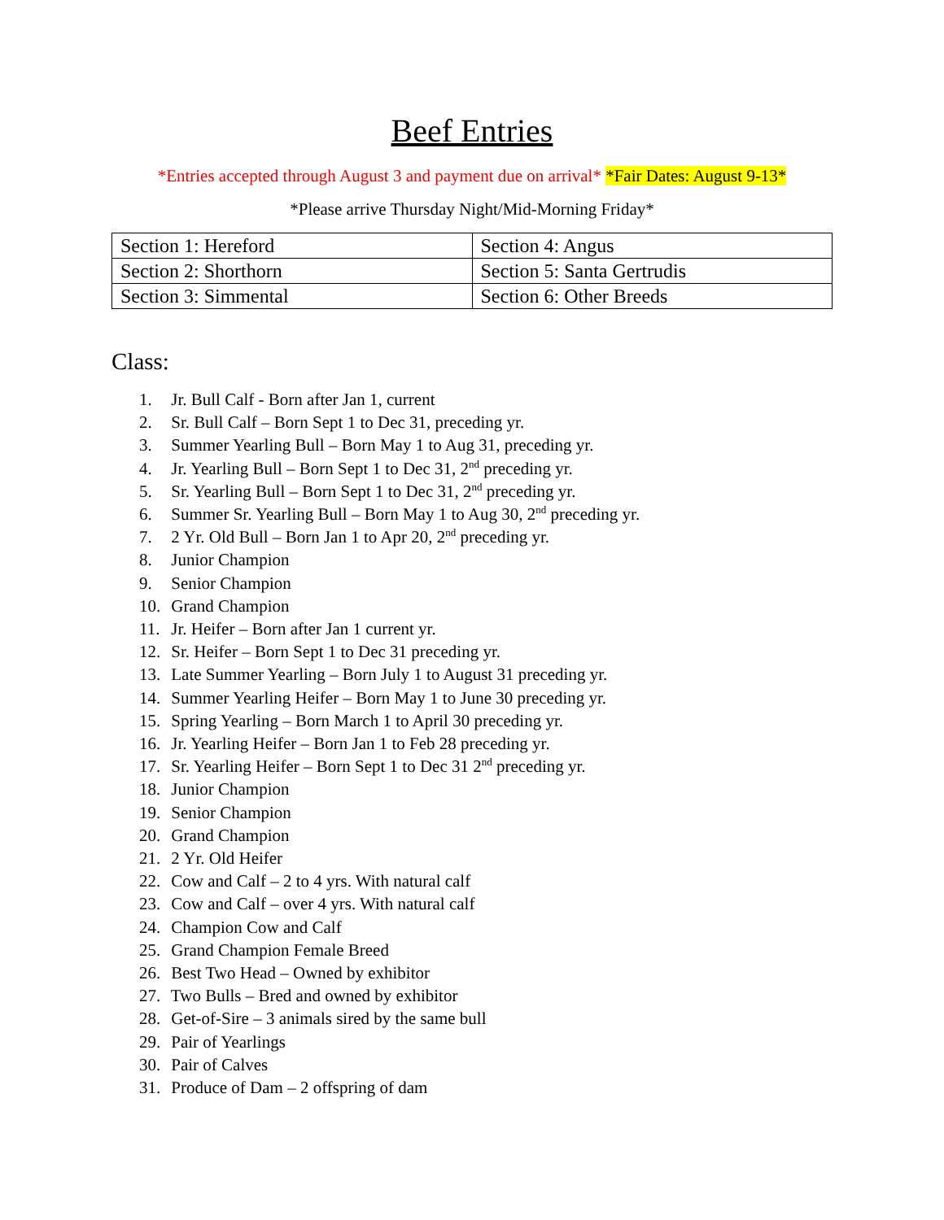Beef Entries
*Entries accepted through August 3 and payment due on arrival* *Fair Dates: August 9-13*
*Please arrive Thursday Night/Mid-Morning Friday*
| Section 1: Hereford | Section 4: Angus |
| Section 2: Shorthorn | Section 5: Santa Gertrudis |
| Section 3: Simmental | Section 6: Other Breeds |
Class:
1. Jr. Bull Calf - Born after Jan 1, current
2. Sr. Bull Calf – Born Sept 1 to Dec 31, preceding yr.
3. Summer Yearling Bull – Born May 1 to Aug 31, preceding yr.
4. Jr. Yearling Bull – Born Sept 1 to Dec 31, 2<sup>nd</sup> preceding yr.
5. Sr. Yearling Bull – Born Sept 1 to Dec 31, 2<sup>nd</sup> preceding yr.
6. Summer Sr. Yearling Bull – Born May 1 to Aug 30, 2<sup>nd</sup> preceding yr.
7. 2 Yr. Old Bull – Born Jan 1 to Apr 20, 2<sup>nd</sup> preceding yr.
8. Junior Champion
9. Senior Champion
10. Grand Champion
11. Jr. Heifer – Born after Jan 1 current yr.
12. Sr. Heifer – Born Sept 1 to Dec 31 preceding yr.
13. Late Summer Yearling – Born July 1 to August 31 preceding yr.
14. Summer Yearling Heifer – Born May 1 to June 30 preceding yr.
15. Spring Yearling – Born March 1 to April 30 preceding yr.
16. Jr. Yearling Heifer – Born Jan 1 to Feb 28 preceding yr.
17. Sr. Yearling Heifer – Born Sept 1 to Dec 31 2<sup>nd</sup> preceding yr.
18. Junior Champion
19. Senior Champion
20. Grand Champion
21. 2 Yr. Old Heifer
22. Cow and Calf – 2 to 4 yrs. With natural calf
23. Cow and Calf – over 4 yrs. With natural calf
24. Champion Cow and Calf
25. Grand Champion Female Breed
26. Best Two Head – Owned by exhibitor
27. Two Bulls – Bred and owned by exhibitor
28. Get-of-Sire – 3 animals sired by the same bull
29. Pair of Yearlings
30. Pair of Calves
31. Produce of Dam – 2 offspring of dam